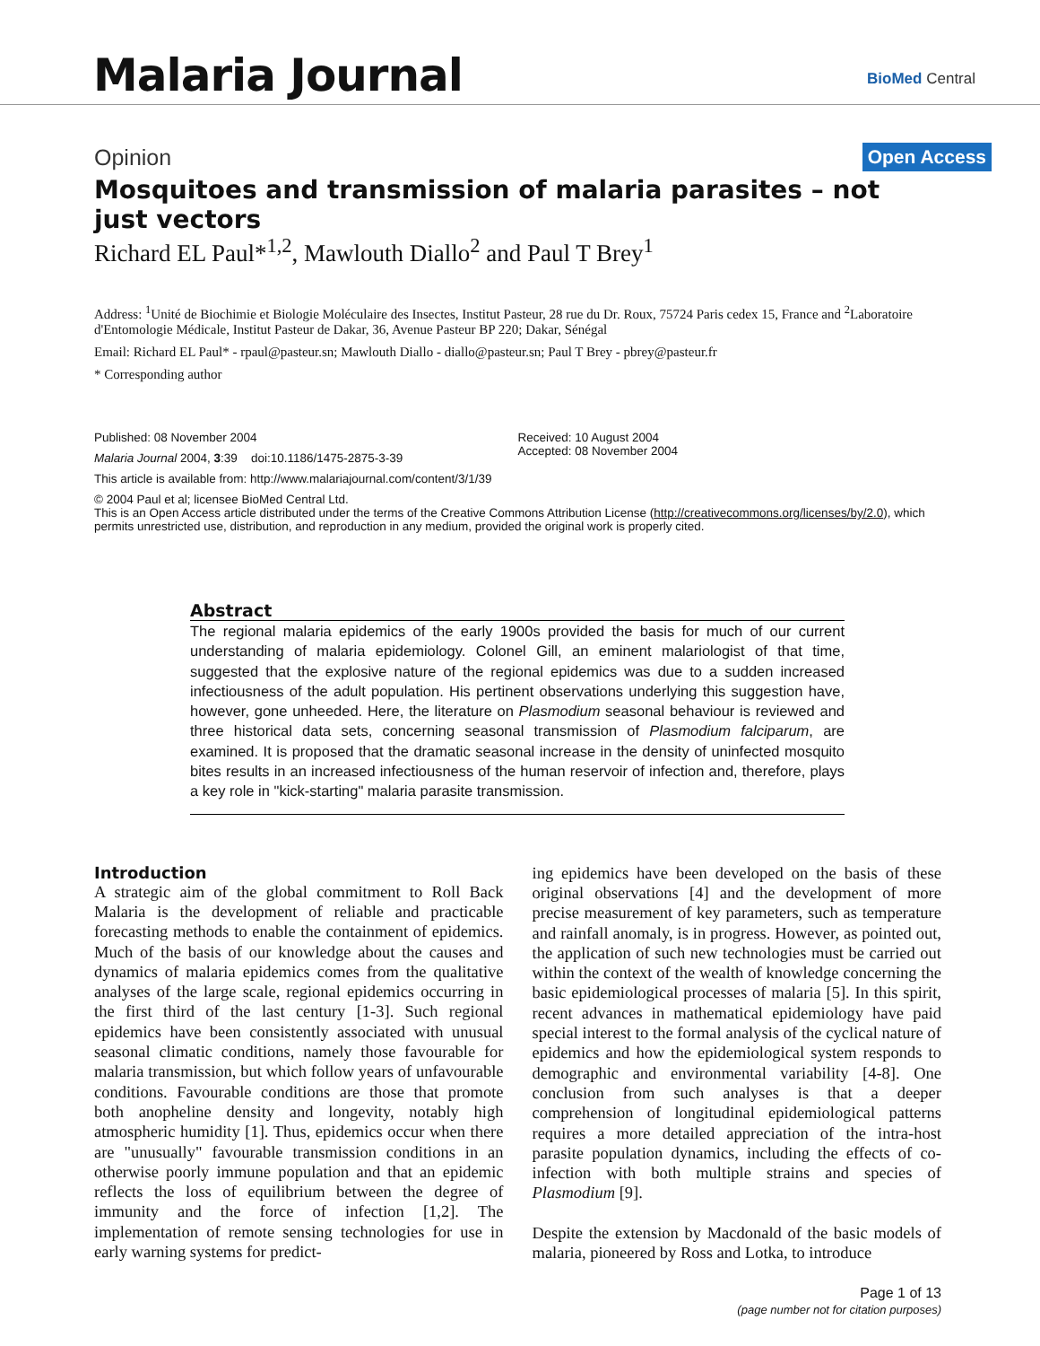Malaria Journal BioMed Central
Opinion Open Access
Mosquitoes and transmission of malaria parasites – not just vectors
Richard EL Paul*<sup>1,2</sup>, Mawlouth Diallo<sup>2</sup> and Paul T Brey<sup>1</sup>
Address: <sup>1</sup>Unité de Biochimie et Biologie Moléculaire des Insectes, Institut Pasteur, 28 rue du Dr. Roux, 75724 Paris cedex 15, France and <sup>2</sup>Laboratoire d'Entomologie Médicale, Institut Pasteur de Dakar, 36, Avenue Pasteur BP 220; Dakar, Sénégal
Email: Richard EL Paul* - rpaul@pasteur.sn; Mawlouth Diallo - diallo@pasteur.sn; Paul T Brey - pbrey@pasteur.fr
* Corresponding author
Published: 08 November 2004
Malaria Journal 2004, 3:39 doi:10.1186/1475-2875-3-39
Received: 10 August 2004
Accepted: 08 November 2004
This article is available from: http://www.malariajournal.com/content/3/1/39
© 2004 Paul et al; licensee BioMed Central Ltd.
This is an Open Access article distributed under the terms of the Creative Commons Attribution License (http://creativecommons.org/licenses/by/2.0), which permits unrestricted use, distribution, and reproduction in any medium, provided the original work is properly cited.
Abstract
The regional malaria epidemics of the early 1900s provided the basis for much of our current understanding of malaria epidemiology. Colonel Gill, an eminent malariologist of that time, suggested that the explosive nature of the regional epidemics was due to a sudden increased infectiousness of the adult population. His pertinent observations underlying this suggestion have, however, gone unheeded. Here, the literature on Plasmodium seasonal behaviour is reviewed and three historical data sets, concerning seasonal transmission of Plasmodium falciparum, are examined. It is proposed that the dramatic seasonal increase in the density of uninfected mosquito bites results in an increased infectiousness of the human reservoir of infection and, therefore, plays a key role in "kick-starting" malaria parasite transmission.
Introduction
A strategic aim of the global commitment to Roll Back Malaria is the development of reliable and practicable forecasting methods to enable the containment of epidemics. Much of the basis of our knowledge about the causes and dynamics of malaria epidemics comes from the qualitative analyses of the large scale, regional epidemics occurring in the first third of the last century [1-3]. Such regional epidemics have been consistently associated with unusual seasonal climatic conditions, namely those favourable for malaria transmission, but which follow years of unfavourable conditions. Favourable conditions are those that promote both anopheline density and longevity, notably high atmospheric humidity [1]. Thus, epidemics occur when there are "unusually" favourable transmission conditions in an otherwise poorly immune population and that an epidemic reflects the loss of equilibrium between the degree of immunity and the force of infection [1,2]. The implementation of remote sensing technologies for use in early warning systems for predict-
ing epidemics have been developed on the basis of these original observations [4] and the development of more precise measurement of key parameters, such as temperature and rainfall anomaly, is in progress. However, as pointed out, the application of such new technologies must be carried out within the context of the wealth of knowledge concerning the basic epidemiological processes of malaria [5]. In this spirit, recent advances in mathematical epidemiology have paid special interest to the formal analysis of the cyclical nature of epidemics and how the epidemiological system responds to demographic and environmental variability [4-8]. One conclusion from such analyses is that a deeper comprehension of longitudinal epidemiological patterns requires a more detailed appreciation of the intra-host parasite population dynamics, including the effects of co-infection with both multiple strains and species of Plasmodium [9].
Despite the extension by Macdonald of the basic models of malaria, pioneered by Ross and Lotka, to introduce
Page 1 of 13
(page number not for citation purposes)